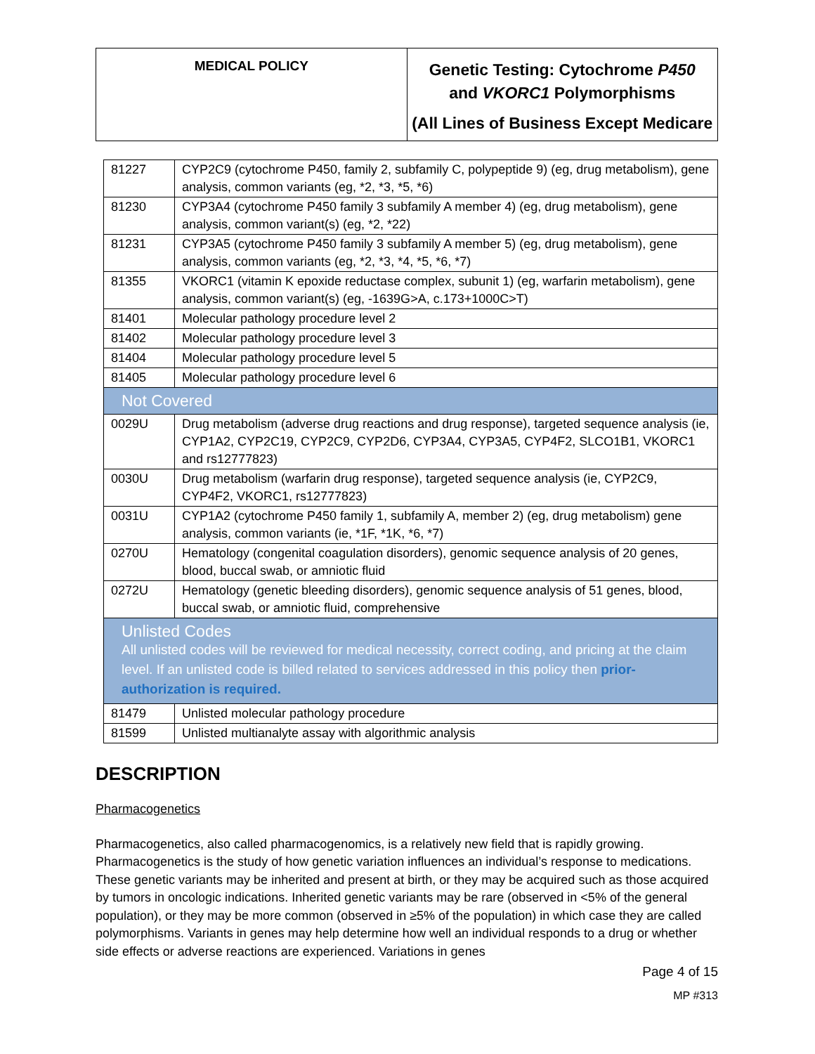| MEDICAL POLICY | Genetic Testing: Cytochrome P450 and VKORC1 Polymorphisms (All Lines of Business Except Medicare |
| 81227 | CYP2C9 (cytochrome P450, family 2, subfamily C, polypeptide 9) (eg, drug metabolism), gene analysis, common variants (eg, *2, *3, *5, *6) |
| 81230 | CYP3A4 (cytochrome P450 family 3 subfamily A member 4) (eg, drug metabolism), gene analysis, common variant(s) (eg, *2, *22) |
| 81231 | CYP3A5 (cytochrome P450 family 3 subfamily A member 5) (eg, drug metabolism), gene analysis, common variants (eg, *2, *3, *4, *5, *6, *7) |
| 81355 | VKORC1 (vitamin K epoxide reductase complex, subunit 1) (eg, warfarin metabolism), gene analysis, common variant(s) (eg, -1639G>A, c.173+1000C>T) |
| 81401 | Molecular pathology procedure level 2 |
| 81402 | Molecular pathology procedure level 3 |
| 81404 | Molecular pathology procedure level 5 |
| 81405 | Molecular pathology procedure level 6 |
| Not Covered | |
| 0029U | Drug metabolism (adverse drug reactions and drug response), targeted sequence analysis (ie, CYP1A2, CYP2C19, CYP2C9, CYP2D6, CYP3A4, CYP3A5, CYP4F2, SLCO1B1, VKORC1 and rs12777823) |
| 0030U | Drug metabolism (warfarin drug response), targeted sequence analysis (ie, CYP2C9, CYP4F2, VKORC1, rs12777823) |
| 0031U | CYP1A2 (cytochrome P450 family 1, subfamily A, member 2) (eg, drug metabolism) gene analysis, common variants (ie, *1F, *1K, *6, *7) |
| 0270U | Hematology (congenital coagulation disorders), genomic sequence analysis of 20 genes, blood, buccal swab, or amniotic fluid |
| 0272U | Hematology (genetic bleeding disorders), genomic sequence analysis of 51 genes, blood, buccal swab, or amniotic fluid, comprehensive |
| Unlisted Codes All unlisted codes will be reviewed for medical necessity, correct coding, and pricing at the claim level. If an unlisted code is billed related to services addressed in this policy then prior-authorization is required. | |
| 81479 | Unlisted molecular pathology procedure |
| 81599 | Unlisted multianalyte assay with algorithmic analysis |
DESCRIPTION
Pharmacogenetics
Pharmacogenetics, also called pharmacogenomics, is a relatively new field that is rapidly growing. Pharmacogenetics is the study of how genetic variation influences an individual’s response to medications. These genetic variants may be inherited and present at birth, or they may be acquired such as those acquired by tumors in oncologic indications. Inherited genetic variants may be rare (observed in <5% of the general population), or they may be more common (observed in ≥5% of the population) in which case they are called polymorphisms. Variants in genes may help determine how well an individual responds to a drug or whether side effects or adverse reactions are experienced. Variations in genes
Page 4 of 15
MP #313